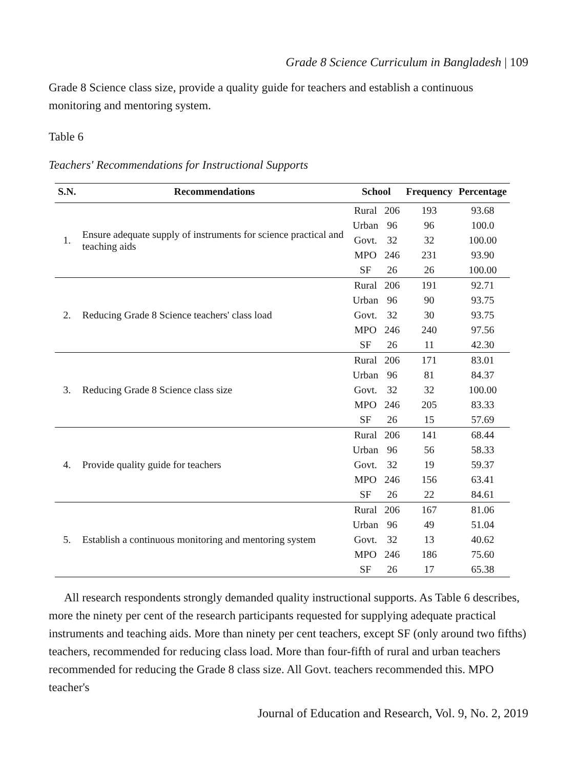Grade 8 Science Curriculum in Bangladesh | 109
Grade 8 Science class size, provide a quality guide for teachers and establish a continuous monitoring and mentoring system.
Table 6
Teachers' Recommendations for Instructional Supports
| S.N. | Recommendations | School | | Frequency | Percentage |
| --- | --- | --- | --- | --- | --- |
| 1. | Ensure adequate supply of instruments for science practical and teaching aids | Rural | 206 | 193 | 93.68 |
| | | Urban | 96 | 96 | 100.0 |
| | | Govt. | 32 | 32 | 100.00 |
| | | MPO | 246 | 231 | 93.90 |
| | | SF | 26 | 26 | 100.00 |
| 2. | Reducing Grade 8 Science teachers' class load | Rural | 206 | 191 | 92.71 |
| | | Urban | 96 | 90 | 93.75 |
| | | Govt. | 32 | 30 | 93.75 |
| | | MPO | 246 | 240 | 97.56 |
| | | SF | 26 | 11 | 42.30 |
| 3. | Reducing Grade 8 Science class size | Rural | 206 | 171 | 83.01 |
| | | Urban | 96 | 81 | 84.37 |
| | | Govt. | 32 | 32 | 100.00 |
| | | MPO | 246 | 205 | 83.33 |
| | | SF | 26 | 15 | 57.69 |
| 4. | Provide quality guide for teachers | Rural | 206 | 141 | 68.44 |
| | | Urban | 96 | 56 | 58.33 |
| | | Govt. | 32 | 19 | 59.37 |
| | | MPO | 246 | 156 | 63.41 |
| | | SF | 26 | 22 | 84.61 |
| 5. | Establish a continuous monitoring and mentoring system | Rural | 206 | 167 | 81.06 |
| | | Urban | 96 | 49 | 51.04 |
| | | Govt. | 32 | 13 | 40.62 |
| | | MPO | 246 | 186 | 75.60 |
| | | SF | 26 | 17 | 65.38 |
All research respondents strongly demanded quality instructional supports. As Table 6 describes, more the ninety per cent of the research participants requested for supplying adequate practical instruments and teaching aids. More than ninety per cent teachers, except SF (only around two fifths) teachers, recommended for reducing class load. More than four-fifth of rural and urban teachers recommended for reducing the Grade 8 class size. All Govt. teachers recommended this. MPO teacher's
Journal of Education and Research, Vol. 9, No. 2, 2019